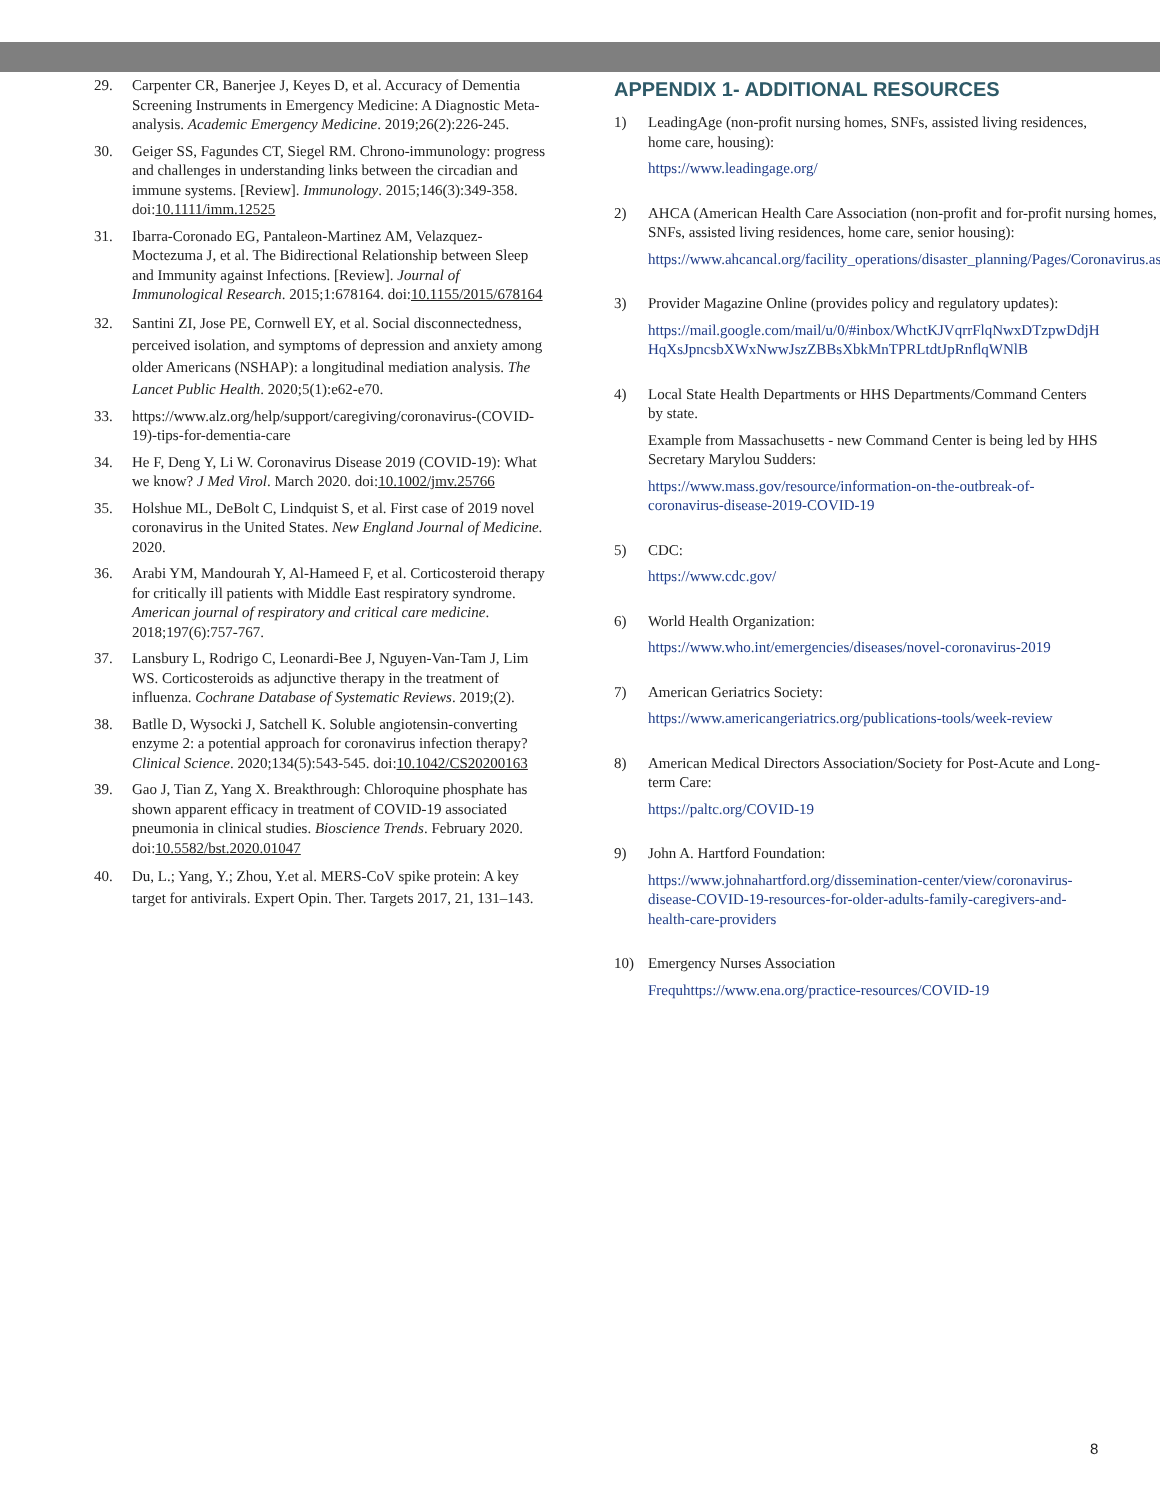29. Carpenter CR, Banerjee J, Keyes D, et al. Accuracy of Dementia Screening Instruments in Emergency Medicine: A Diagnostic Meta-analysis. Academic Emergency Medicine. 2019;26(2):226-245.
30. Geiger SS, Fagundes CT, Siegel RM. Chrono-immunology: progress and challenges in understanding links between the circadian and immune systems. [Review]. Immunology. 2015;146(3):349-358. doi:10.1111/imm.12525
31. Ibarra-Coronado EG, Pantaleon-Martinez AM, Velazquez-Moctezuma J, et al. The Bidirectional Relationship between Sleep and Immunity against Infections. [Review]. Journal of Immunological Research. 2015;1:678164. doi:10.1155/2015/678164
32. Santini ZI, Jose PE, Cornwell EY, et al. Social disconnectedness, perceived isolation, and symptoms of depression and anxiety among older Americans (NSHAP): a longitudinal mediation analysis. The Lancet Public Health. 2020;5(1):e62-e70.
33. https://www.alz.org/help/support/caregiving/coronavirus-(COVID-19)-tips-for-dementia-care
34. He F, Deng Y, Li W. Coronavirus Disease 2019 (COVID-19): What we know? J Med Virol. March 2020. doi:10.1002/jmv.25766
35. Holshue ML, DeBolt C, Lindquist S, et al. First case of 2019 novel coronavirus in the United States. New England Journal of Medicine. 2020.
36. Arabi YM, Mandourah Y, Al-Hameed F, et al. Corticosteroid therapy for critically ill patients with Middle East respiratory syndrome. American journal of respiratory and critical care medicine. 2018;197(6):757-767.
37. Lansbury L, Rodrigo C, Leonardi-Bee J, Nguyen-Van-Tam J, Lim WS. Corticosteroids as adjunctive therapy in the treatment of influenza. Cochrane Database of Systematic Reviews. 2019;(2).
38. Batlle D, Wysocki J, Satchell K. Soluble angiotensin-converting enzyme 2: a potential approach for coronavirus infection therapy? Clinical Science. 2020;134(5):543-545. doi:10.1042/CS20200163
39. Gao J, Tian Z, Yang X. Breakthrough: Chloroquine phosphate has shown apparent efficacy in treatment of COVID-19 associated pneumonia in clinical studies. Bioscience Trends. February 2020. doi:10.5582/bst.2020.01047
40. Du, L.; Yang, Y.; Zhou, Y.et al. MERS-CoV spike protein: A key target for antivirals. Expert Opin. Ther. Targets 2017, 21, 131–143.
APPENDIX 1- ADDITIONAL RESOURCES
1) LeadingAge (non-profit nursing homes, SNFs, assisted living residences, home care, housing):
https://www.leadingage.org/
2) AHCA (American Health Care Association (non-profit and for-profit nursing homes, SNFs, assisted living residences, home care, senior housing):
https://www.ahcancal.org/facility_operations/disaster_planning/Pages/Coronavirus.aspx
3) Provider Magazine Online (provides policy and regulatory updates):
https://mail.google.com/mail/u/0/#inbox/WhctKJVqrrFlqNwxDTzpwDdjHHqXsJpncsbXWxNwwJszZBBsXbkMnTPRLtdtJpRnflqWNlB
4) Local State Health Departments or HHS Departments/Command Centers by state.
Example from Massachusetts - new Command Center is being led by HHS Secretary Marylou Sudders:
https://www.mass.gov/resource/information-on-the-outbreak-of-coronavirus-disease-2019-COVID-19
5) CDC:
https://www.cdc.gov/
6) World Health Organization:
https://www.who.int/emergencies/diseases/novel-coronavirus-2019
7) American Geriatrics Society:
https://www.americangeriatrics.org/publications-tools/week-review
8) American Medical Directors Association/Society for Post-Acute and Long-term Care:
https://paltc.org/COVID-19
9) John A. Hartford Foundation:
https://www.johnahartford.org/dissemination-center/view/coronavirus-disease-COVID-19-resources-for-older-adults-family-caregivers-and-health-care-providers
10) Emergency Nurses Association
Frequhttps://www.ena.org/practice-resources/COVID-19
8